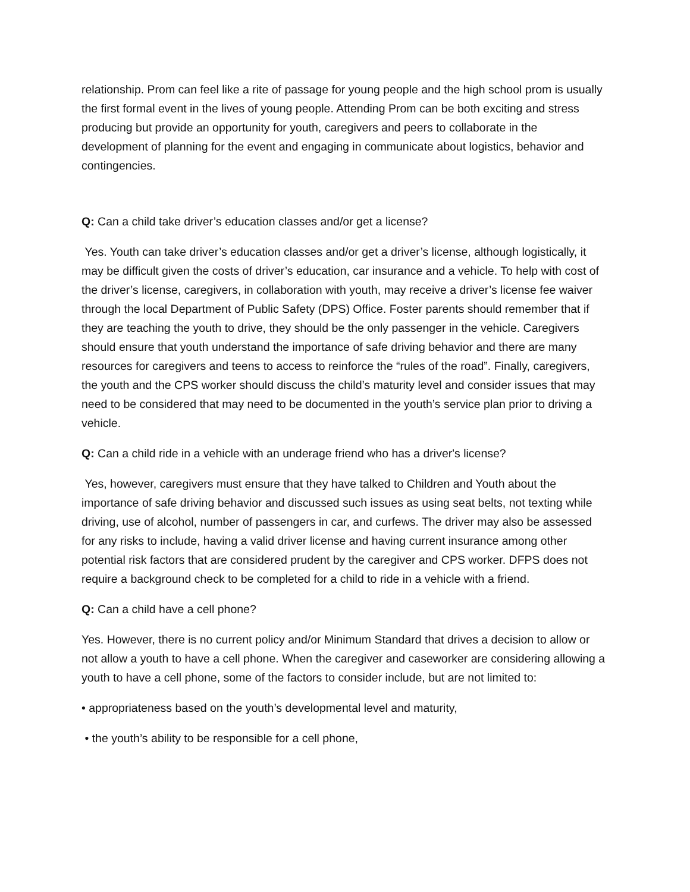relationship. Prom can feel like a rite of passage for young people and the high school prom is usually the first formal event in the lives of young people. Attending Prom can be both exciting and stress producing but provide an opportunity for youth, caregivers and peers to collaborate in the development of planning for the event and engaging in communicate about logistics, behavior and contingencies.
Q: Can a child take driver’s education classes and/or get a license?
Yes. Youth can take driver’s education classes and/or get a driver’s license, although logistically, it may be difficult given the costs of driver’s education, car insurance and a vehicle. To help with cost of the driver’s license, caregivers, in collaboration with youth, may receive a driver’s license fee waiver through the local Department of Public Safety (DPS) Office. Foster parents should remember that if they are teaching the youth to drive, they should be the only passenger in the vehicle. Caregivers should ensure that youth understand the importance of safe driving behavior and there are many resources for caregivers and teens to access to reinforce the “rules of the road”. Finally, caregivers, the youth and the CPS worker should discuss the child’s maturity level and consider issues that may need to be considered that may need to be documented in the youth’s service plan prior to driving a vehicle.
Q: Can a child ride in a vehicle with an underage friend who has a driver's license?
Yes, however, caregivers must ensure that they have talked to Children and Youth about the importance of safe driving behavior and discussed such issues as using seat belts, not texting while driving, use of alcohol, number of passengers in car, and curfews. The driver may also be assessed for any risks to include, having a valid driver license and having current insurance among other potential risk factors that are considered prudent by the caregiver and CPS worker. DFPS does not require a background check to be completed for a child to ride in a vehicle with a friend.
Q: Can a child have a cell phone?
Yes. However, there is no current policy and/or Minimum Standard that drives a decision to allow or not allow a youth to have a cell phone. When the caregiver and caseworker are considering allowing a youth to have a cell phone, some of the factors to consider include, but are not limited to:
• appropriateness based on the youth’s developmental level and maturity,
• the youth’s ability to be responsible for a cell phone,